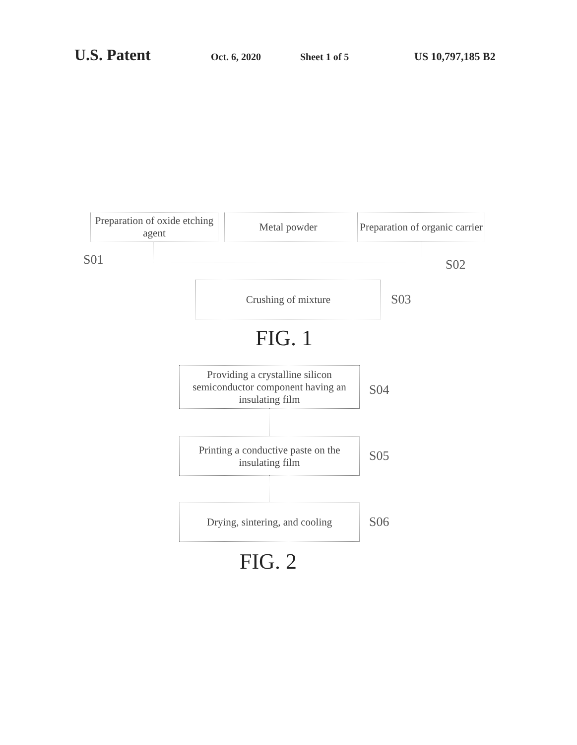U.S. Patent Oct. 6, 2020 Sheet 1 of 5 US 10,797,185 B2
Preparation of oxide etching agent
Metal powder
Preparation of organic carrier
S01 S02
Crushing of mixture
S03
FIG. 1
Providing a crystalline silicon semiconductor component having an insulating film
S04
Printing a conductive paste on the insulating film
S05
Drying, sintering, and cooling
S06
FIG. 2